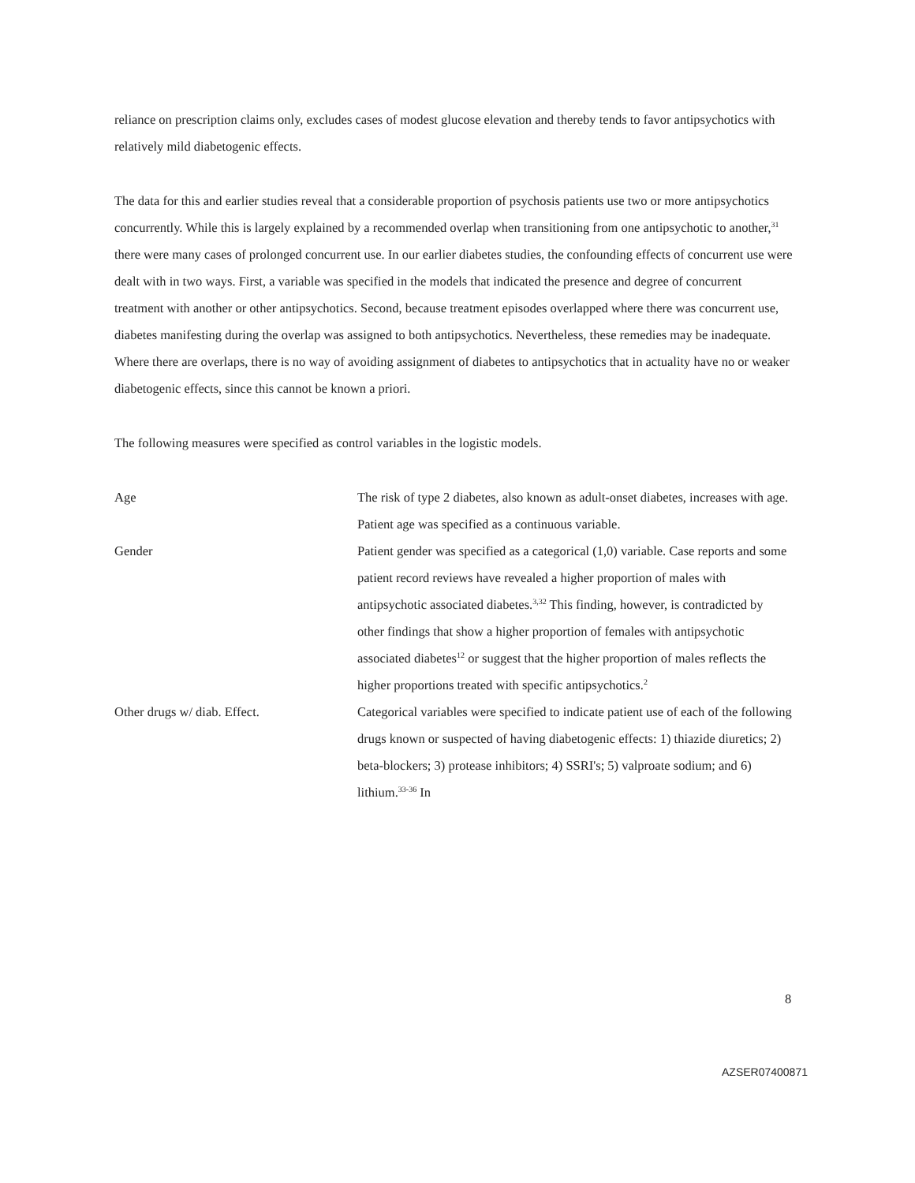reliance on prescription claims only, excludes cases of modest glucose elevation and thereby tends to favor antipsychotics with relatively mild diabetogenic effects.
The data for this and earlier studies reveal that a considerable proportion of psychosis patients use two or more antipsychotics concurrently. While this is largely explained by a recommended overlap when transitioning from one antipsychotic to another,<sup>31</sup> there were many cases of prolonged concurrent use. In our earlier diabetes studies, the confounding effects of concurrent use were dealt with in two ways. First, a variable was specified in the models that indicated the presence and degree of concurrent treatment with another or other antipsychotics. Second, because treatment episodes overlapped where there was concurrent use, diabetes manifesting during the overlap was assigned to both antipsychotics. Nevertheless, these remedies may be inadequate. Where there are overlaps, there is no way of avoiding assignment of diabetes to antipsychotics that in actuality have no or weaker diabetogenic effects, since this cannot be known a priori.
The following measures were specified as control variables in the logistic models.
| Age | The risk of type 2 diabetes, also known as adult-onset diabetes, increases with age. Patient age was specified as a continuous variable. |
| Gender | Patient gender was specified as a categorical (1,0) variable. Case reports and some patient record reviews have revealed a higher proportion of males with antipsychotic associated diabetes.<sup>3,32</sup> This finding, however, is contradicted by other findings that show a higher proportion of females with antipsychotic associated diabetes<sup>12</sup> or suggest that the higher proportion of males reflects the higher proportions treated with specific antipsychotics.<sup>2</sup> |
| Other drugs w/ diab. Effect. | Categorical variables were specified to indicate patient use of each of the following drugs known or suspected of having diabetogenic effects: 1) thiazide diuretics; 2) beta-blockers; 3) protease inhibitors; 4) SSRI's; 5) valproate sodium; and 6) lithium.<sup>33-36</sup> In |
8
AZSER07400871